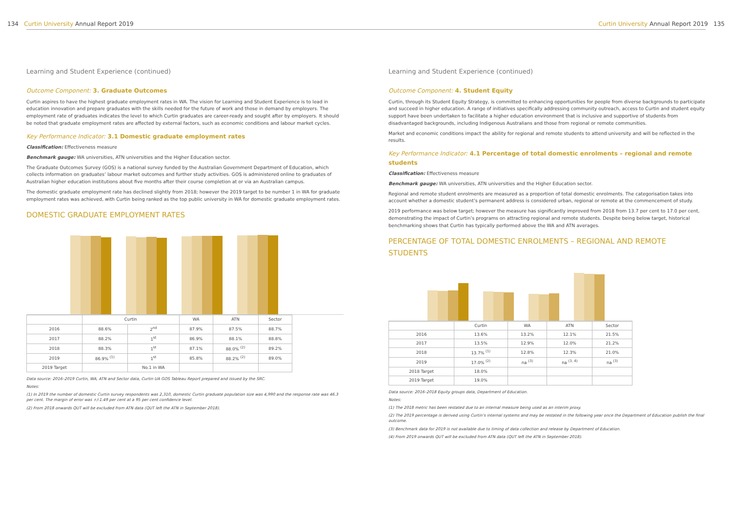134 Curtin University Annual Report 2019
Curtin University Annual Report 2019 135
Learning and Student Experience (continued)
Outcome Component: 3. Graduate Outcomes
Curtin aspires to have the highest graduate employment rates in WA. The vision for Learning and Student Experience is to lead in education innovation and prepare graduates with the skills needed for the future of work and those in demand by employers. The employment rate of graduates indicates the level to which Curtin graduates are career-ready and sought after by employers. It should be noted that graduate employment rates are affected by external factors, such as economic conditions and labour market cycles.
Key Performance Indicator: 3.1 Domestic graduate employment rates
Classification: Effectiveness measure
Benchmark gauge: WA universities, ATN universities and the Higher Education sector.
The Graduate Outcomes Survey (GOS) is a national survey funded by the Australian Government Department of Education, which collects information on graduates’ labour market outcomes and further study activities. GOS is administered online to graduates of Australian higher education institutions about five months after their course completion at or via an Australian campus.
The domestic graduate employment rate has declined slightly from 2018; however the 2019 target to be number 1 in WA for graduate employment rates was achieved, with Curtin being ranked as the top public university in WA for domestic graduate employment rates.
DOMESTIC GRADUATE EMPLOYMENT RATES
| | Curtin | | WA | ATN | Sector |
| --- | --- | --- | --- | --- | --- |
| 2016 | 88.6% | 2<sup>nd</sup> | 87.9% | 87.5% | 88.7% |
| 2017 | 88.2% | 1<sup>st</sup> | 86.9% | 88.1% | 88.8% |
| 2018 | 88.3% | 1<sup>st</sup> | 87.1% | 88.0% <sup>(2)</sup> | 89.2% |
| 2019 | 86.9% <sup>(1)</sup> | 1<sup>st</sup> | 85.8% | 88.2% <sup>(2)</sup> | 89.0% |
| 2019 Target | | No.1 in WA | | | |
Data source: 2016–2019 Curtin, WA, ATN and Sector data, Curtin UA GOS Tableau Report prepared and issued by the SRC.
Notes:
(1) In 2019 the number of domestic Curtin survey respondents was 2,310, domestic Curtin graduate population size was 4,990 and the response rate was 46.3 per cent. The margin of error was +/-1.49 per cent at a 95 per cent confidence level.
(2) From 2018 onwards QUT will be excluded from ATN data (QUT left the ATN in September 2018).
Learning and Student Experience (continued)
Outcome Component: 4. Student Equity
Curtin, through its Student Equity Strategy, is committed to enhancing opportunities for people from diverse backgrounds to participate and succeed in higher education. A range of initiatives specifically addressing community outreach, access to Curtin and student equity support have been undertaken to facilitate a higher education environment that is inclusive and supportive of students from disadvantaged backgrounds, including Indigenous Australians and those from regional or remote communities.
Market and economic conditions impact the ability for regional and remote students to attend university and will be reflected in the results.
Key Performance Indicator: 4.1 Percentage of total domestic enrolments – regional and remote students
Classification: Effectiveness measure
Benchmark gauge: WA universities, ATN universities and the Higher Education sector.
Regional and remote student enrolments are measured as a proportion of total domestic enrolments. The categorisation takes into account whether a domestic student’s permanent address is considered urban, regional or remote at the commencement of study.
2019 performance was below target; however the measure has significantly improved from 2018 from 13.7 per cent to 17.0 per cent, demonstrating the impact of Curtin’s programs on attracting regional and remote students. Despite being below target, historical benchmarking shows that Curtin has typically performed above the WA and ATN averages.
PERCENTAGE OF TOTAL DOMESTIC ENROLMENTS – REGIONAL AND REMOTE STUDENTS
| | Curtin | WA | ATN | Sector |
| --- | --- | --- | --- | --- |
| 2016 | 13.6% | 13.2% | 12.1% | 21.5% |
| 2017 | 13.5% | 12.9% | 12.0% | 21.2% |
| 2018 | 13.7% <sup>(1)</sup> | 12.8% | 12.3% | 21.0% |
| 2019 | 17.0% <sup>(2)</sup> | na <sup>(3)</sup> | na <sup>(3, 4)</sup> | na <sup>(3)</sup> |
| 2018 Target | 18.0% | | | |
| 2019 Target | 19.0% | | | |
Data source: 2016–2018 Equity groups data, Department of Education.
Notes:
(1) The 2018 metric has been restated due to an internal measure being used as an interim proxy.
(2) The 2019 percentage is derived using Curtin’s internal systems and may be restated in the following year once the Department of Education publish the final outcome.
(3) Benchmark data for 2019 is not available due to timing of data collection and release by Department of Education.
(4) From 2019 onwards QUT will be excluded from ATN data (QUT left the ATN in September 2018).